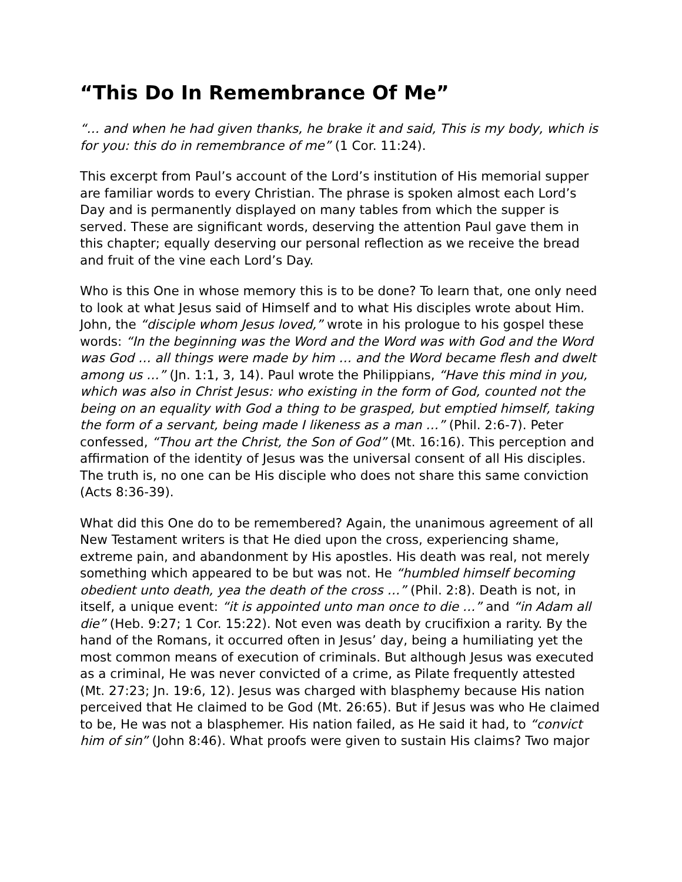“This Do In Remembrance Of Me”
“… and when he had given thanks, he brake it and said, This is my body, which is for you: this do in remembrance of me” (1 Cor. 11:24).
This excerpt from Paul’s account of the Lord’s institution of His memorial supper are familiar words to every Christian. The phrase is spoken almost each Lord’s Day and is permanently displayed on many tables from which the supper is served. These are significant words, deserving the attention Paul gave them in this chapter; equally deserving our personal reflection as we receive the bread and fruit of the vine each Lord’s Day.
Who is this One in whose memory this is to be done? To learn that, one only need to look at what Jesus said of Himself and to what His disciples wrote about Him. John, the “disciple whom Jesus loved,” wrote in his prologue to his gospel these words: “In the beginning was the Word and the Word was with God and the Word was God … all things were made by him … and the Word became flesh and dwelt among us …” (Jn. 1:1, 3, 14). Paul wrote the Philippians, “Have this mind in you, which was also in Christ Jesus: who existing in the form of God, counted not the being on an equality with God a thing to be grasped, but emptied himself, taking the form of a servant, being made I likeness as a man …” (Phil. 2:6-7). Peter confessed, “Thou art the Christ, the Son of God” (Mt. 16:16). This perception and affirmation of the identity of Jesus was the universal consent of all His disciples. The truth is, no one can be His disciple who does not share this same conviction (Acts 8:36-39).
What did this One do to be remembered? Again, the unanimous agreement of all New Testament writers is that He died upon the cross, experiencing shame, extreme pain, and abandonment by His apostles. His death was real, not merely something which appeared to be but was not. He “humbled himself becoming obedient unto death, yea the death of the cross …” (Phil. 2:8). Death is not, in itself, a unique event: “it is appointed unto man once to die …” and “in Adam all die” (Heb. 9:27; 1 Cor. 15:22). Not even was death by crucifixion a rarity. By the hand of the Romans, it occurred often in Jesus’ day, being a humiliating yet the most common means of execution of criminals. But although Jesus was executed as a criminal, He was never convicted of a crime, as Pilate frequently attested (Mt. 27:23; Jn. 19:6, 12). Jesus was charged with blasphemy because His nation perceived that He claimed to be God (Mt. 26:65). But if Jesus was who He claimed to be, He was not a blasphemer. His nation failed, as He said it had, to “convict him of sin” (John 8:46). What proofs were given to sustain His claims? Two major